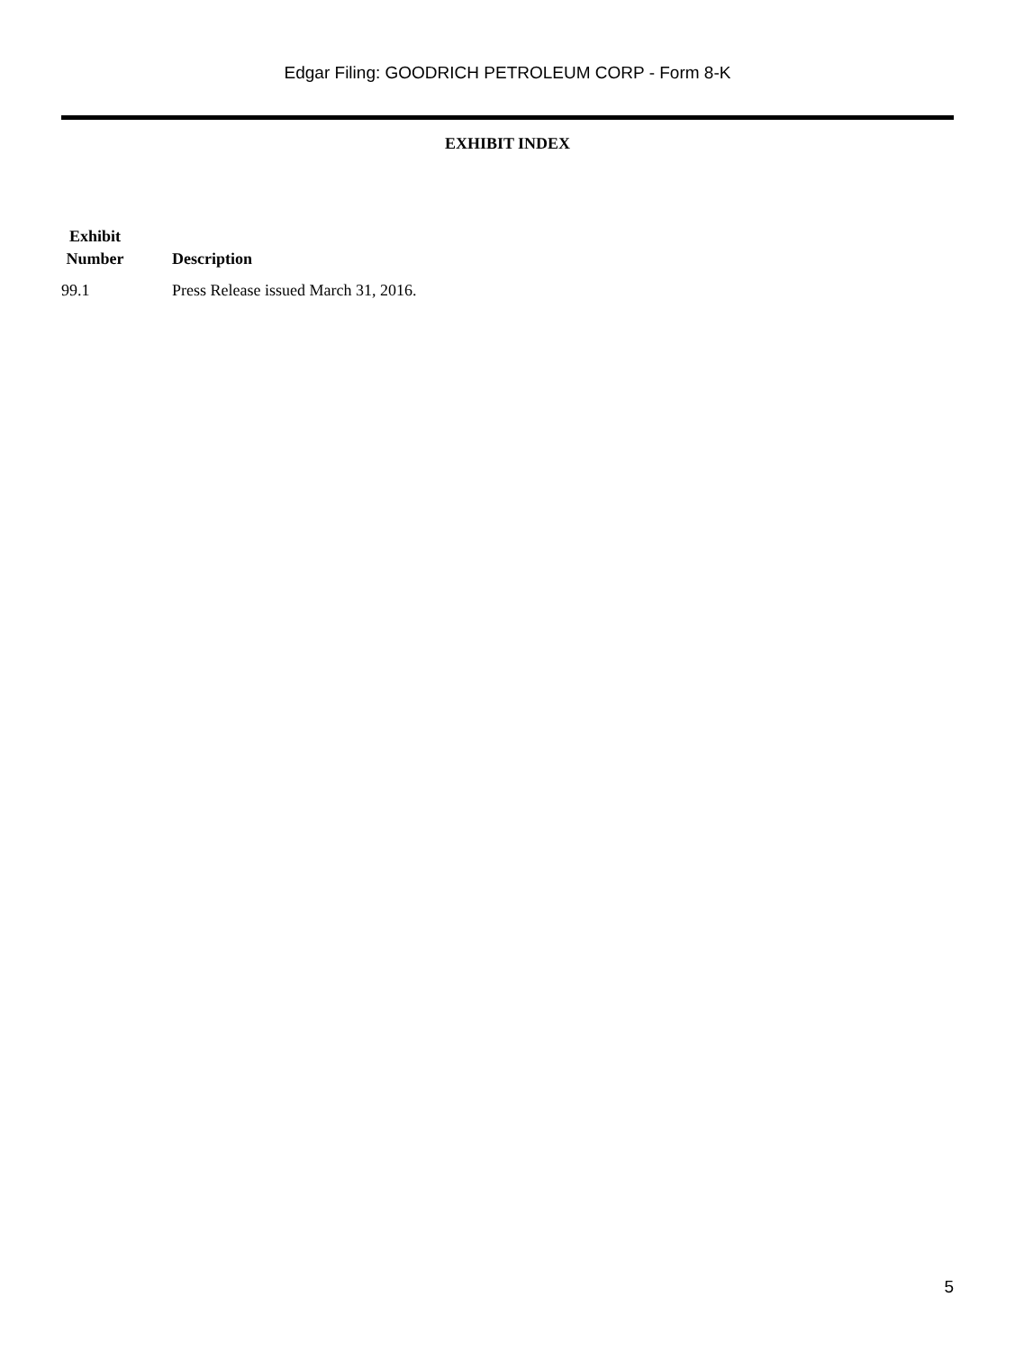Edgar Filing: GOODRICH PETROLEUM CORP - Form 8-K
EXHIBIT INDEX
| Exhibit Number | Description |
| --- | --- |
| 99.1 | Press Release issued March 31, 2016. |
5